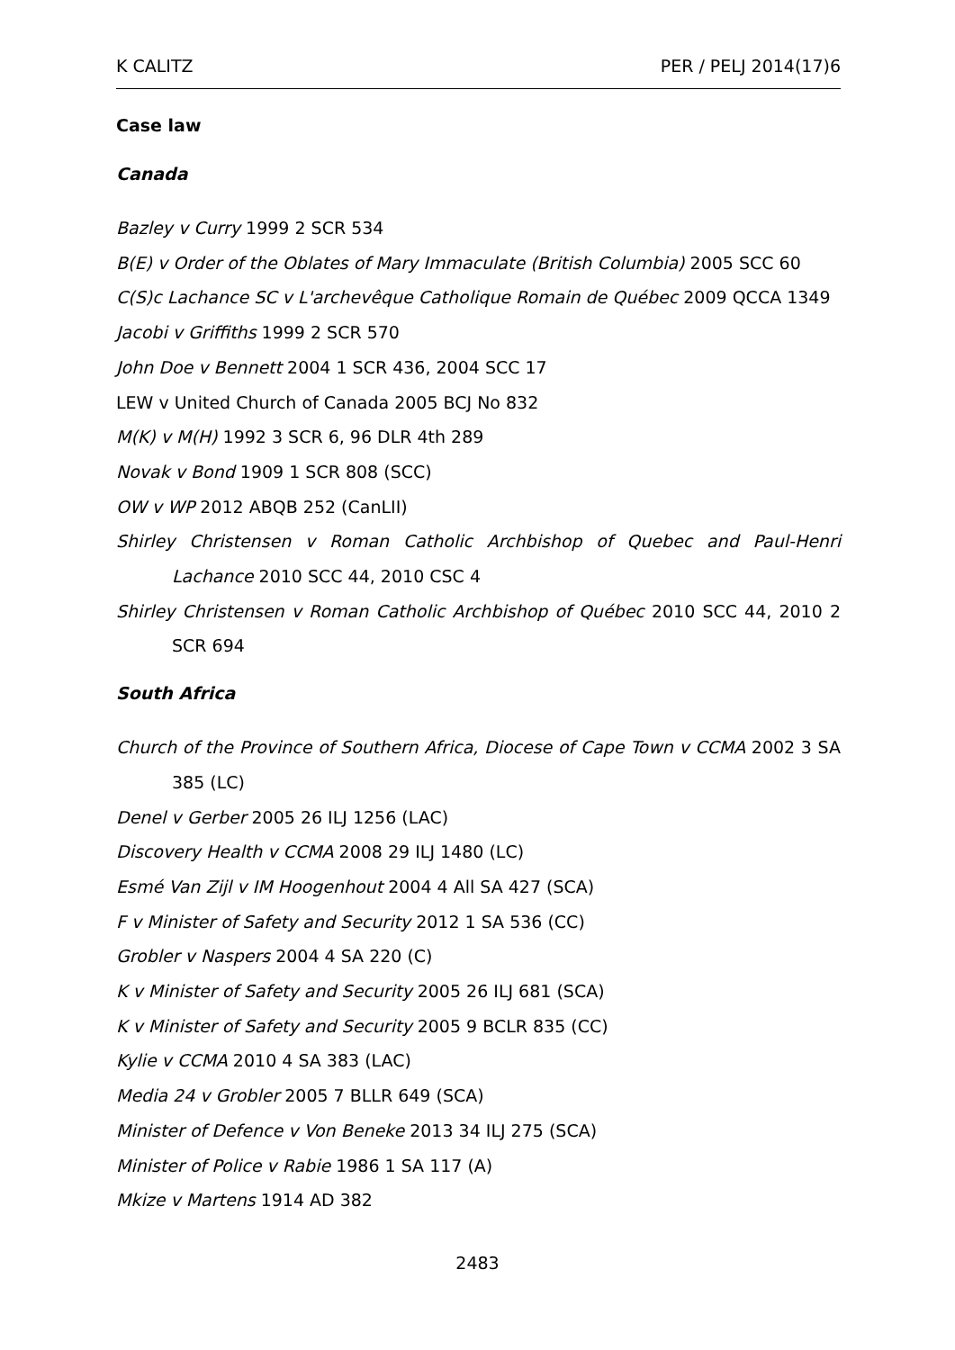K CALITZ PER / PELJ 2014(17)6
Case law
Canada
Bazley v Curry 1999 2 SCR 534
B(E) v Order of the Oblates of Mary Immaculate (British Columbia) 2005 SCC 60
C(S)c Lachance SC v L'archevêque Catholique Romain de Québec 2009 QCCA 1349
Jacobi v Griffiths 1999 2 SCR 570
John Doe v Bennett 2004 1 SCR 436, 2004 SCC 17
LEW v United Church of Canada 2005 BCJ No 832
M(K) v M(H) 1992 3 SCR 6, 96 DLR 4th 289
Novak v Bond 1909 1 SCR 808 (SCC)
OW v WP 2012 ABQB 252 (CanLII)
Shirley Christensen v Roman Catholic Archbishop of Quebec and Paul-Henri Lachance 2010 SCC 44, 2010 CSC 4
Shirley Christensen v Roman Catholic Archbishop of Québec 2010 SCC 44, 2010 2 SCR 694
South Africa
Church of the Province of Southern Africa, Diocese of Cape Town v CCMA 2002 3 SA 385 (LC)
Denel v Gerber 2005 26 ILJ 1256 (LAC)
Discovery Health v CCMA 2008 29 ILJ 1480 (LC)
Esmé Van Zijl v IM Hoogenhout 2004 4 All SA 427 (SCA)
F v Minister of Safety and Security 2012 1 SA 536 (CC)
Grobler v Naspers 2004 4 SA 220 (C)
K v Minister of Safety and Security 2005 26 ILJ 681 (SCA)
K v Minister of Safety and Security 2005 9 BCLR 835 (CC)
Kylie v CCMA 2010 4 SA 383 (LAC)
Media 24 v Grobler 2005 7 BLLR 649 (SCA)
Minister of Defence v Von Beneke 2013 34 ILJ 275 (SCA)
Minister of Police v Rabie 1986 1 SA 117 (A)
Mkize v Martens 1914 AD 382
2483